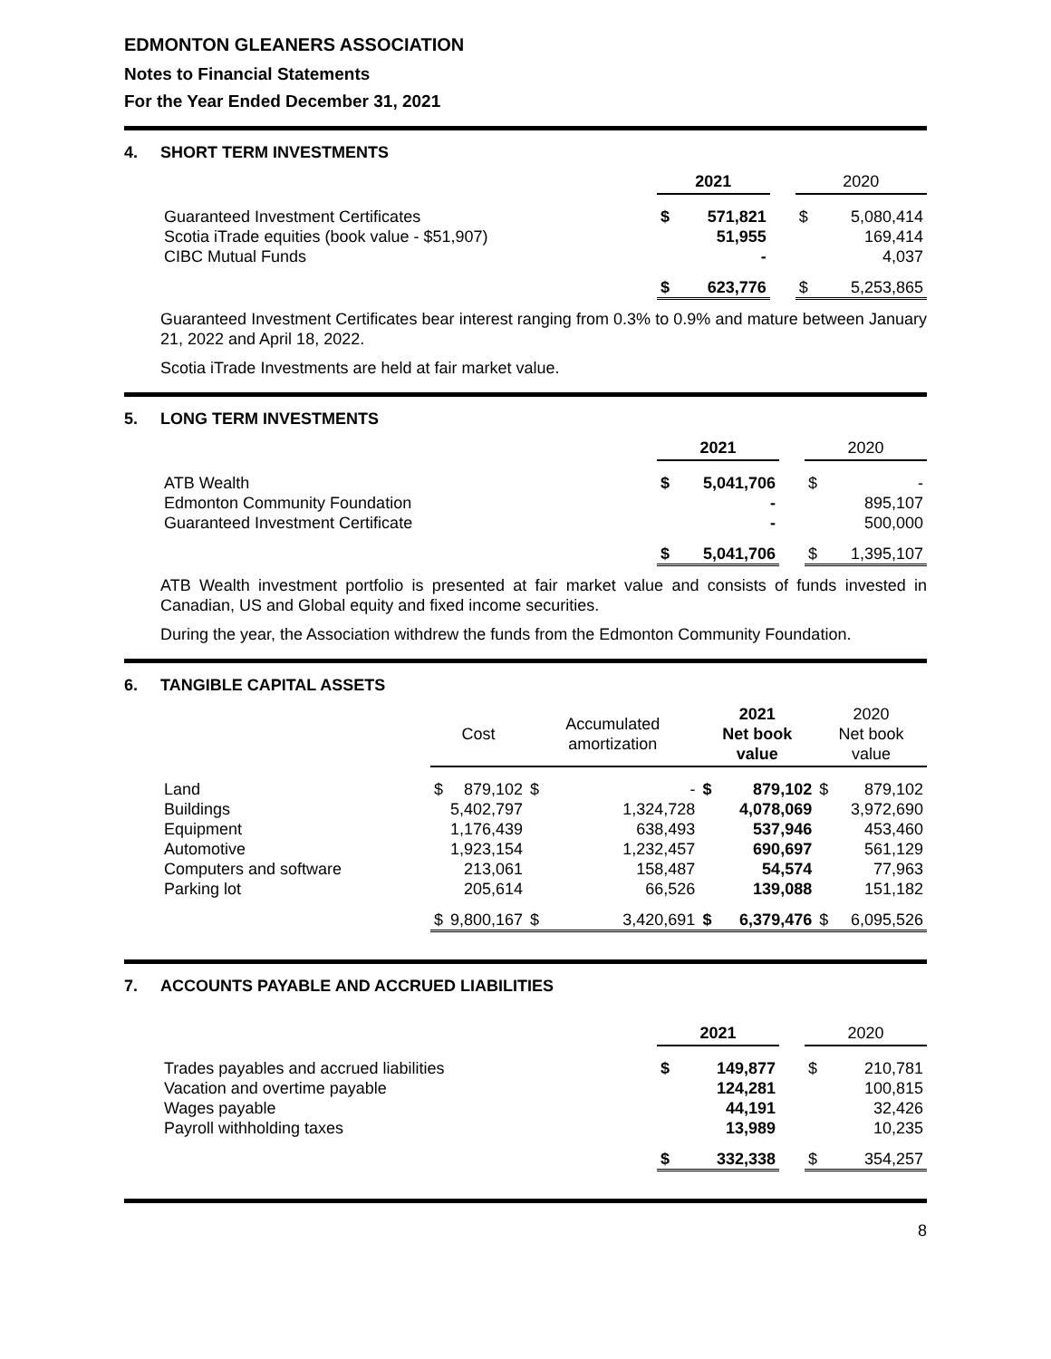EDMONTON GLEANERS ASSOCIATION
Notes to Financial Statements
For the Year Ended December 31, 2021
4. SHORT TERM INVESTMENTS
| | 2021 | | | 2020 | |
| Guaranteed Investment Certificates | $ | 571,821 | | $ | 5,080,414 |
| Scotia iTrade equities (book value - $51,907) | | 51,955 | | | 169,414 |
| CIBC Mutual Funds | | - | | | 4,037 |
| | $ | 623,776 | | $ | 5,253,865 |
Guaranteed Investment Certificates bear interest ranging from 0.3% to 0.9% and mature between January 21, 2022 and April 18, 2022.
Scotia iTrade Investments are held at fair market value.
5. LONG TERM INVESTMENTS
| | 2021 | | | 2020 | |
| ATB Wealth | $ | 5,041,706 | | $ | - |
| Edmonton Community Foundation | | - | | | 895,107 |
| Guaranteed Investment Certificate | | - | | | 500,000 |
| | $ | 5,041,706 | | $ | 1,395,107 |
ATB Wealth investment portfolio is presented at fair market value and consists of funds invested in Canadian, US and Global equity and fixed income securities.
During the year, the Association withdrew the funds from the Edmonton Community Foundation.
6. TANGIBLE CAPITAL ASSETS
| | Cost | | Accumulated amortization | | 2021 Net book value | | 2020 Net book value | |
| Land | $ | 879,102 | $ | - | $ | 879,102 | $ | 879,102 |
| Buildings | | 5,402,797 | | 1,324,728 | | 4,078,069 | | 3,972,690 |
| Equipment | | 1,176,439 | | 638,493 | | 537,946 | | 453,460 |
| Automotive | | 1,923,154 | | 1,232,457 | | 690,697 | | 561,129 |
| Computers and software | | 213,061 | | 158,487 | | 54,574 | | 77,963 |
| Parking lot | | 205,614 | | 66,526 | | 139,088 | | 151,182 |
| | $ | 9,800,167 | $ | 3,420,691 | $ | 6,379,476 | $ | 6,095,526 |
7. ACCOUNTS PAYABLE AND ACCRUED LIABILITIES
| | 2021 | | | 2020 | |
| Trades payables and accrued liabilities | $ | 149,877 | | $ | 210,781 |
| Vacation and overtime payable | | 124,281 | | | 100,815 |
| Wages payable | | 44,191 | | | 32,426 |
| Payroll withholding taxes | | 13,989 | | | 10,235 |
| | $ | 332,338 | | $ | 354,257 |
8